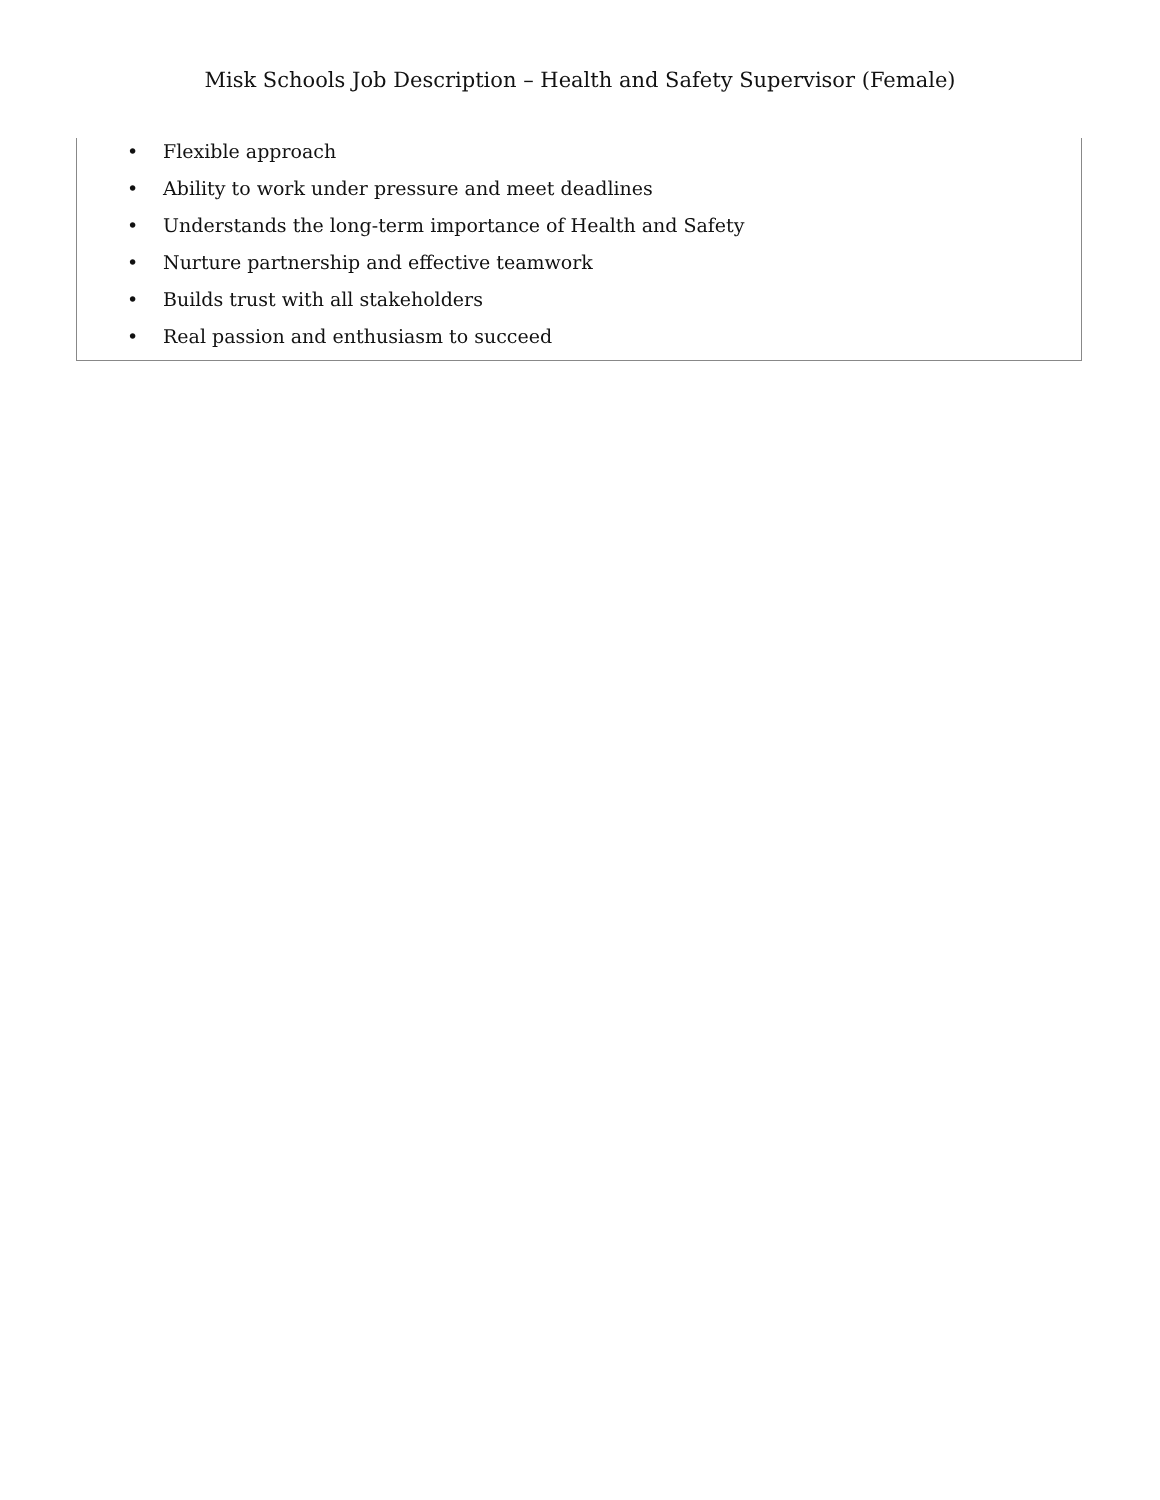Misk Schools Job Description – Health and Safety Supervisor (Female)
• Flexible approach
• Ability to work under pressure and meet deadlines
• Understands the long-term importance of Health and Safety
• Nurture partnership and effective teamwork
• Builds trust with all stakeholders
• Real passion and enthusiasm to succeed